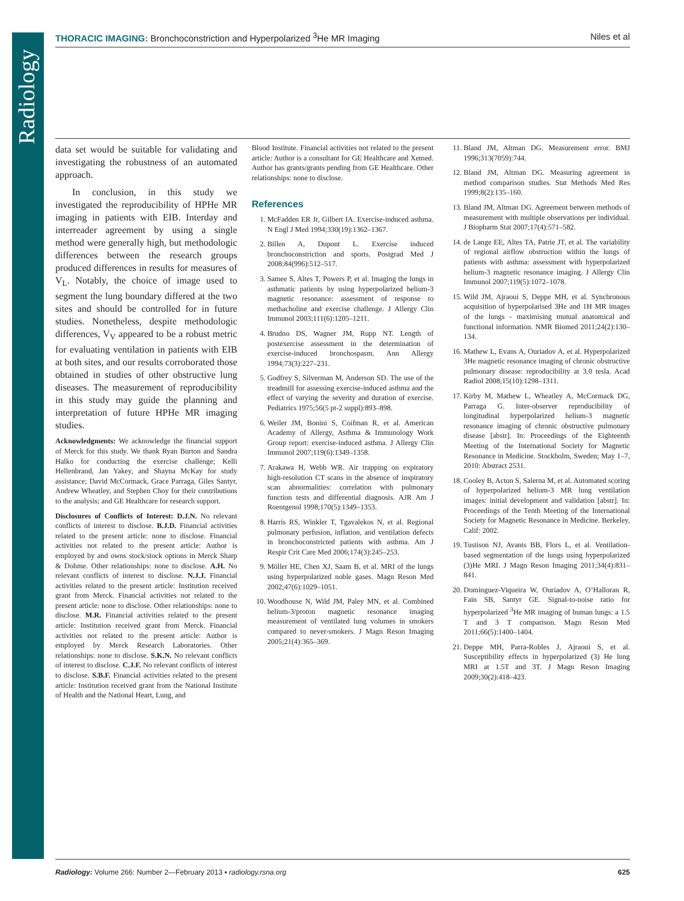Radiology
THORACIC IMAGING: Bronchoconstriction and Hyperpolarized <sup>3</sup>He MR Imaging Niles et al
data set would be suitable for validating and investigating the robustness of an automated approach.
In conclusion, in this study we investigated the reproducibility of HPHe MR imaging in patients with EIB. Interday and interreader agreement by using a single method were generally high, but methodologic differences between the research groups produced differences in results for measures of V<sub>L</sub>. Notably, the choice of image used to segment the lung boundary differed at the two sites and should be controlled for in future studies. Nonetheless, despite methodologic differences, V<sub>V</sub> appeared to be a robust metric for evaluating ventilation in patients with EIB at both sites, and our results corroborated those obtained in studies of other obstructive lung diseases. The measurement of reproducibility in this study may guide the planning and interpretation of future HPHe MR imaging studies.
Acknowledgments: We acknowledge the financial support of Merck for this study. We thank Ryan Burton and Sandra Halko for conducting the exercise challenge; Kelli Hellenbrand, Jan Yakey, and Shayna McKay for study assistance; David McCormack, Grace Parraga, Giles Santyr, Andrew Wheatley, and Stephen Choy for their contributions to the analysis; and GE Healthcare for research support.
Disclosures of Conflicts of Interest: D.J.N. No relevant conflicts of interest to disclose. B.J.D. Financial activities related to the present article: none to disclose. Financial activities not related to the present article: Author is employed by and owns stock/stock options in Merck Sharp & Dohme. Other relationships: none to disclose. A.H. No relevant conflicts of interest to disclose. N.J.J. Financial activities related to the present article: Institution received grant from Merck. Financial activities not related to the present article: none to disclose. Other relationships: none to disclose. M.R. Financial activities related to the present article: Institution received grant from Merck. Financial activities not related to the present article: Author is employed by Merck Research Laboratories. Other relationships: none to disclose. S.K.N. No relevant conflicts of interest to disclose. C.J.F. No relevant conflicts of interest to disclose. S.B.F. Financial activities related to the present article: Institution received grant from the National Institute of Health and the National Heart, Lung, and
Blood Institute. Financial activities not related to the present article: Author is a consultant for GE Healthcare and Xemed. Author has grants/grants pending from GE Healthcare. Other relationships: none to disclose.
References
1. McFadden ER Jr, Gilbert IA. Exercise-induced asthma. N Engl J Med 1994;330(19):1362–1367.
2. Billen A, Dupont L. Exercise induced bronchoconstriction and sports. Postgrad Med J 2008;84(996):512–517.
3. Samee S, Altes T, Powers P, et al. Imaging the lungs in asthmatic patients by using hyperpolarized helium-3 magnetic resonance: assessment of response to methacholine and exercise challenge. J Allergy Clin Immunol 2003;111(6):1205–1211.
4. Brudno DS, Wagner JM, Rupp NT. Length of postexercise assessment in the determination of exercise-induced bronchospasm. Ann Allergy 1994;73(3):227–231.
5. Godfrey S, Silverman M, Anderson SD. The use of the treadmill for assessing exercise-induced asthma and the effect of varying the severity and duration of exercise. Pediatrics 1975;56(5 pt-2 suppl):893–898.
6. Weiler JM, Bonini S, Coifman R, et al. American Academy of Allergy, Asthma & Immunology Work Group report: exercise-induced asthma. J Allergy Clin Immunol 2007;119(6):1349–1358.
7. Arakawa H, Webb WR. Air trapping on expiratory high-resolution CT scans in the absence of inspiratory scan abnormalities: correlation with pulmonary function tests and differential diagnosis. AJR Am J Roentgenol 1998;170(5):1349–1353.
8. Harris RS, Winkler T, Tgavalekos N, et al. Regional pulmonary perfusion, inflation, and ventilation defects in bronchoconstricted patients with asthma. Am J Respir Crit Care Med 2006;174(3):245–253.
9. Möller HE, Chen XJ, Saam B, et al. MRI of the lungs using hyperpolarized noble gases. Magn Reson Med 2002;47(6):1029–1051.
10. Woodhouse N, Wild JM, Paley MN, et al. Combined helium-3/proton magnetic resonance imaging measurement of ventilated lung volumes in smokers compared to never-smokers. J Magn Reson Imaging 2005;21(4):365–369.
11. Bland JM, Altman DG. Measurement error. BMJ 1996;313(7059):744.
12. Bland JM, Altman DG. Measuring agreement in method comparison studies. Stat Methods Med Res 1999;8(2):135–160.
13. Bland JM, Altman DG. Agreement between methods of measurement with multiple observations per individual. J Biopharm Stat 2007;17(4):571–582.
14. de Lange EE, Altes TA, Patrie JT, et al. The variability of regional airflow obstruction within the lungs of patients with asthma: assessment with hyperpolarized helium-3 magnetic resonance imaging. J Allergy Clin Immunol 2007;119(5):1072–1078.
15. Wild JM, Ajraoui S, Deppe MH, et al. Synchronous acquisition of hyperpolarised 3He and 1H MR images of the lungs - maximising mutual anatomical and functional information. NMR Biomed 2011;24(2):130–134.
16. Mathew L, Evans A, Ouriadov A, et al. Hyperpolarized 3He magnetic resonance imaging of chronic obstructive pulmonary disease: reproducibility at 3.0 tesla. Acad Radiol 2008;15(10):1298–1311.
17. Kirby M, Mathew L, Wheatley A, McCormack DG, Parraga G. Inter-observer reproducibility of longitudinal hyperpolarized helium-3 magnetic resonance imaging of chronic obstructive pulmonary disease [abstr]. In: Proceedings of the Eighteenth Meeting of the International Society for Magnetic Resonance in Medicine. Stockholm, Sweden; May 1–7, 2010: Abstract 2531.
18. Cooley B, Acton S, Salerna M, et al. Automated scoring of hyperpolarized helium-3 MR lung ventilation images: initial development and validation [abstr]. In: Proceedings of the Tenth Meeting of the International Society for Magnetic Resonance in Medicine. Berkeley, Calif: 2002.
19. Tustison NJ, Avants BB, Flors L, et al. Ventilation-based segmentation of the lungs using hyperpolarized (3)He MRI. J Magn Reson Imaging 2011;34(4):831–841.
20. Dominguez-Viqueira W, Ouriadov A, O’Halloran R, Fain SB, Santyr GE. Signal-to-noise ratio for hyperpolarized <sup>3</sup>He MR imaging of human lungs: a 1.5 T and 3 T comparison. Magn Reson Med 2011;66(5):1400–1404.
21. Deppe MH, Parra-Robles J, Ajraoui S, et al. Susceptibility effects in hyperpolarized (3) He lung MRI at 1.5T and 3T. J Magn Reson Imaging 2009;30(2):418–423.
Radiology: Volume 266: Number 2—February 2013 ▪ radiology.rsna.org 625